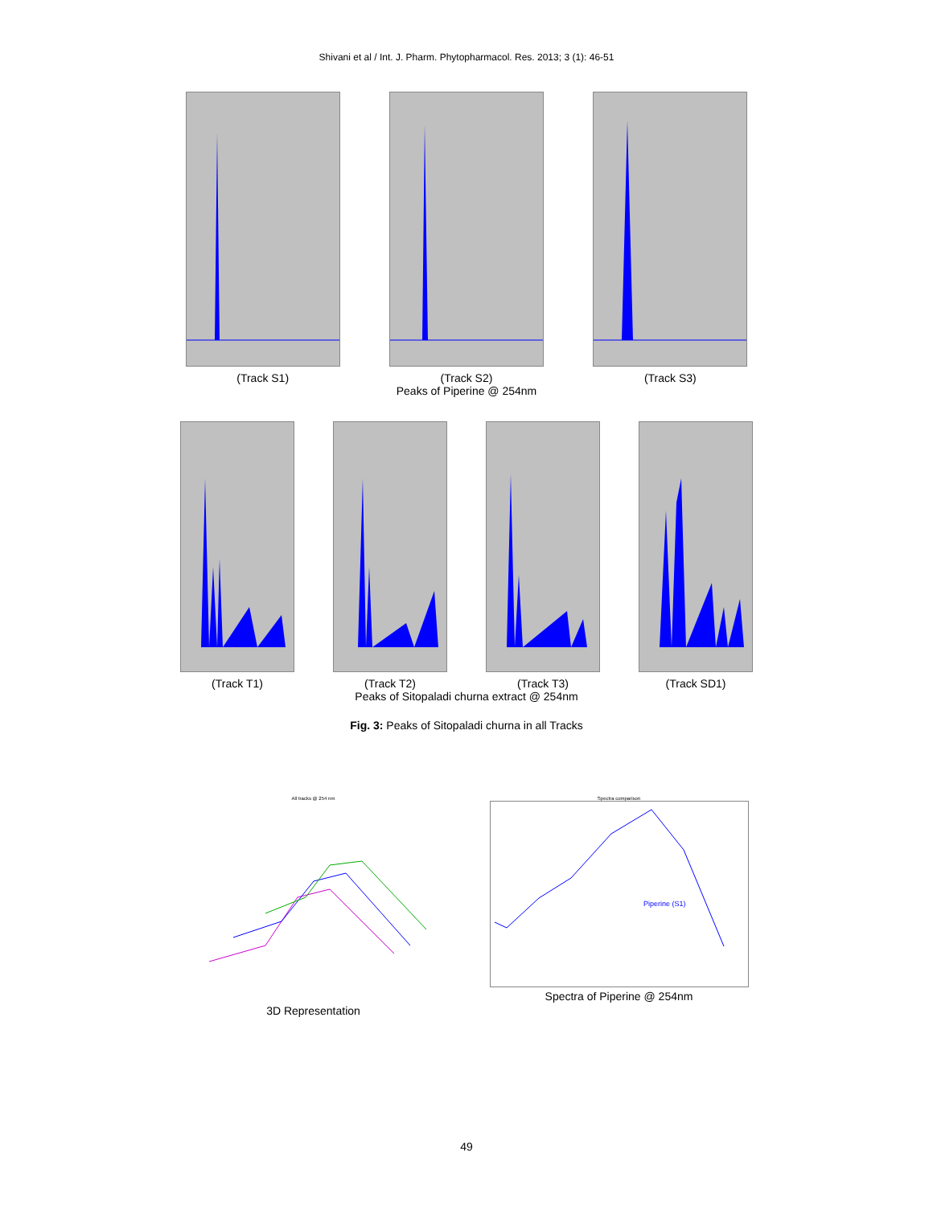Shivani et al / Int. J. Pharm. Phytopharmacol. Res. 2013; 3 (1): 46-51
(Track S1) (Track S2) (Track S3)
Peaks of Piperine @ 254nm
(Track T1) (Track T2) (Track T3) (Track SD1)
Peaks of Sitopaladi churna extract @ 254nm
Fig. 3: Peaks of Sitopaladi churna in all Tracks
All tracks @ 254 nm
3D Representation
Spectra comparison
Piperine (S1)
Spectra of Piperine @ 254nm
49